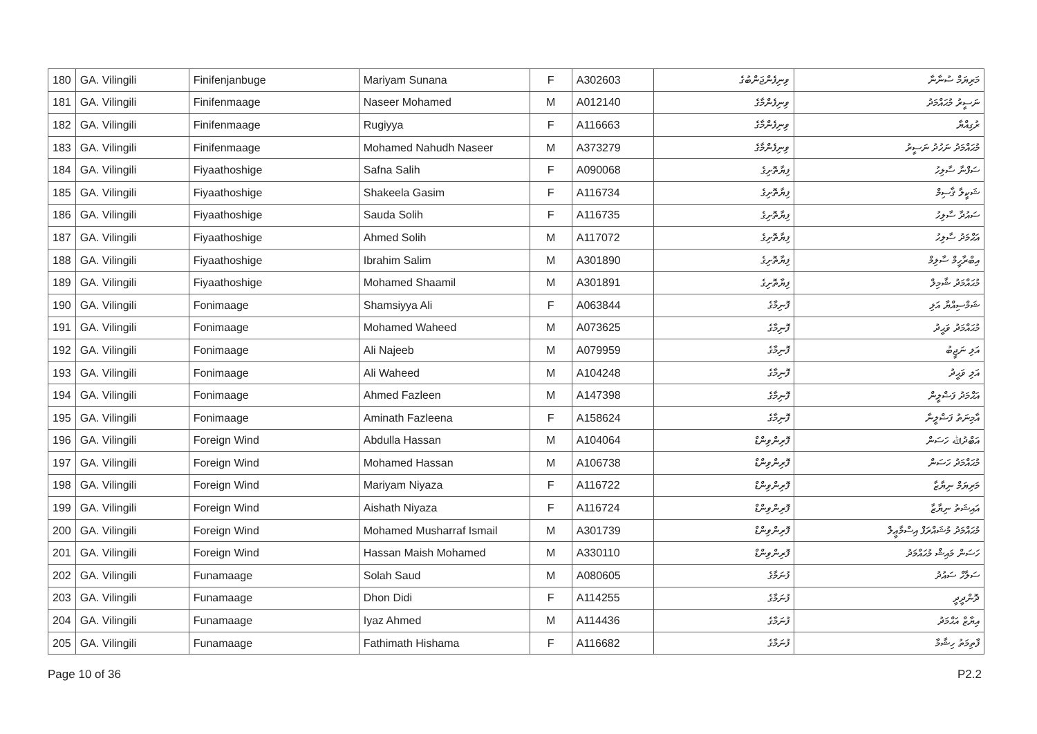| 180 | GA. Vilingili | Finifenjanbuge | Mariyam Sunana | F | A302603 | ވިނިފެންޖަންބުގެ | މަރިޔަމް ސުނާނާ |
| 181 | GA. Vilingili | Finifenmaage | Naseer Mohamed | M | A012140 | ވިނިފެންމާގެ | ނަސީރު މުޙައްމަދު |
| 182 | GA. Vilingili | Finifenmaage | Rugiyya | F | A116663 | ވިނިފެންމާގެ | ރުގިއްޔާ |
| 183 | GA. Vilingili | Finifenmaage | Mohamed Nahudh Naseer | M | A373279 | ވިނިފެންމާގެ | މުޙައްމަދު ނަހުދު ނަސީރު |
| 184 | GA. Vilingili | Fiyaathoshige | Safna Salih | F | A090068 | ފިޔާތޮށިގެ | ސަފްނާ ސާލިހު |
| 185 | GA. Vilingili | Fiyaathoshige | Shakeela Gasim | F | A116734 | ފިޔާތޮށިގެ | ޝަކީލާ ޤާސިމް |
| 186 | GA. Vilingili | Fiyaathoshige | Sauda Solih | F | A116735 | ފިޔާތޮށިގެ | ސައުދާ ސާލިހު |
| 187 | GA. Vilingili | Fiyaathoshige | Ahmed Solih | M | A117072 | ފިޔާތޮށިގެ | އަޙްމަދު ސާލިހު |
| 188 | GA. Vilingili | Fiyaathoshige | Ibrahim Salim | M | A301890 | ފިޔާތޮށިގެ | އިބްރާހީމް ސާލިމް |
| 189 | GA. Vilingili | Fiyaathoshige | Mohamed Shaamil | M | A301891 | ފިޔާތޮށިގެ | މުޙައްމަދު ޝާމިލް |
| 190 | GA. Vilingili | Fonimaage | Shamsiyya Ali | F | A063844 | ފޮނިމާގެ | ޝަމްސިއްޔާ އަލި |
| 191 | GA. Vilingili | Fonimaage | Mohamed Waheed | M | A073625 | ފޮނިމާގެ | މުޙައްމަދު ވަޙީދު |
| 192 | GA. Vilingili | Fonimaage | Ali Najeeb | M | A079959 | ފޮނިމާގެ | އަލި ނަޖީބު |
| 193 | GA. Vilingili | Fonimaage | Ali Waheed | M | A104248 | ފޮނިމާގެ | އަލި ވަޙީދު |
| 194 | GA. Vilingili | Fonimaage | Ahmed Fazleen | M | A147398 | ފޮނިމާގެ | އަޙްމަދު ފަޟްލީން |
| 195 | GA. Vilingili | Fonimaage | Aminath Fazleena | F | A158624 | ފޮނިމާގެ | އާމިނަތު ފަޟްލީނާ |
| 196 | GA. Vilingili | Foreign Wind | Abdulla Hassan | M | A104064 | ފޮރިންވިންޑް | އަބްދުﷲ ހަސަން |
| 197 | GA. Vilingili | Foreign Wind | Mohamed Hassan | M | A106738 | ފޮރިންވިންޑް | މުޙައްމަދު ހަސަން |
| 198 | GA. Vilingili | Foreign Wind | Mariyam Niyaza | F | A116722 | ފޮރިންވިންޑް | މަރިޔަމް ނިޔާޒާ |
| 199 | GA. Vilingili | Foreign Wind | Aishath Niyaza | F | A116724 | ފޮރިންވިންޑް | އައިޝަތު ނިޔާޒާ |
| 200 | GA. Vilingili | Foreign Wind | Mohamed Musharraf Ismail | M | A301739 | ފޮރިންވިންޑް | މުޙައްމަދު މުޝައްރަފް އިސްމާޢީލް |
| 201 | GA. Vilingili | Foreign Wind | Hassan Maish Mohamed | M | A330110 | ފޮރިންވިންޑް | ހަސަން މައިޝް މުޙައްމަދު |
| 202 | GA. Vilingili | Funamaage | Solah Saud | M | A080605 | ފުނަމާގެ | ސަލާހް ސައުދު |
| 203 | GA. Vilingili | Funamaage | Dhon Didi | F | A114255 | ފުނަމާގެ | ދޮންދީދީ |
| 204 | GA. Vilingili | Funamaage | Iyaz Ahmed | M | A114436 | ފުނަމާގެ | އިޔާޒް އަޙްމަދު |
| 205 | GA. Vilingili | Funamaage | Fathimath Hishama | F | A116682 | ފުނަމާގެ | ފާތިމަތު ހިޝާމާ |
Page 10 of 36 P2.2